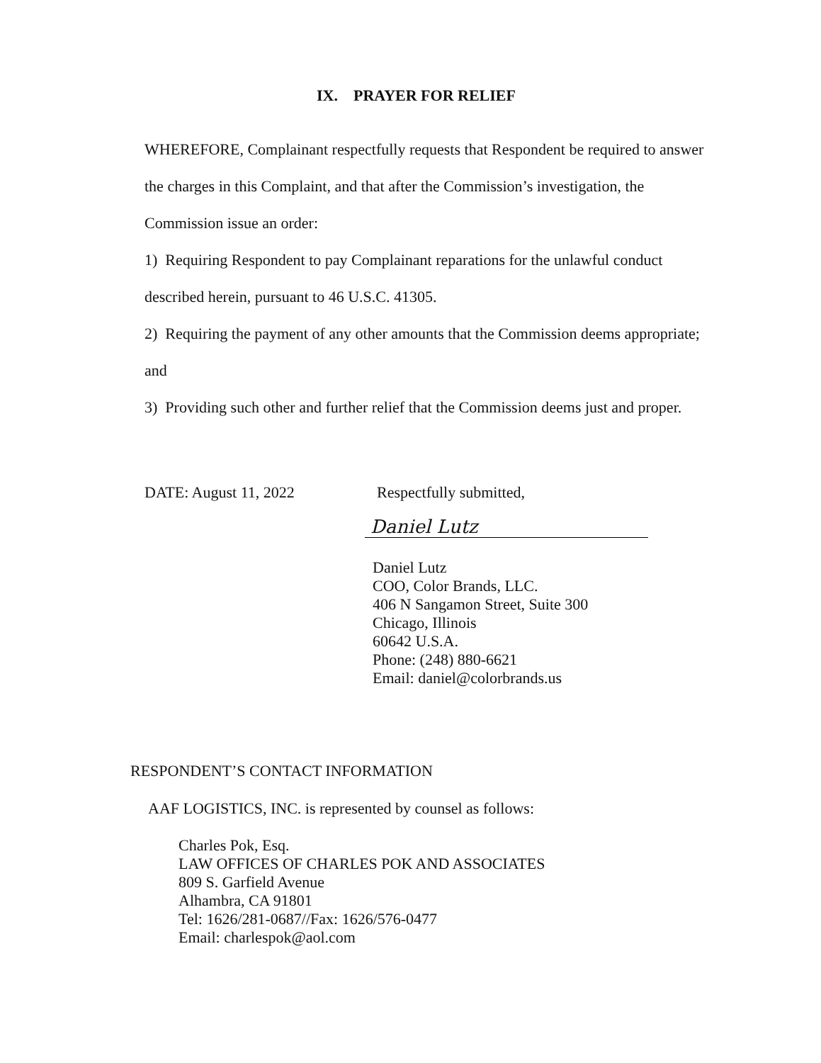IX. PRAYER FOR RELIEF
WHEREFORE, Complainant respectfully requests that Respondent be required to answer the charges in this Complaint, and that after the Commission’s investigation, the Commission issue an order:
1) Requiring Respondent to pay Complainant reparations for the unlawful conduct described herein, pursuant to 46 U.S.C. 41305.
2) Requiring the payment of any other amounts that the Commission deems appropriate; and
3) Providing such other and further relief that the Commission deems just and proper.
DATE: August 11, 2022 Respectfully submitted,
Daniel Lutz
Daniel Lutz
COO, Color Brands, LLC.
406 N Sangamon Street, Suite 300
Chicago, Illinois
60642 U.S.A.
Phone: (248) 880-6621
Email: daniel@colorbrands.us
RESPONDENT’S CONTACT INFORMATION
AAF LOGISTICS, INC. is represented by counsel as follows:
Charles Pok, Esq.
LAW OFFICES OF CHARLES POK AND ASSOCIATES
809 S. Garfield Avenue
Alhambra, CA 91801
Tel: 1626/281-0687//Fax: 1626/576-0477
Email: charlespok@aol.com